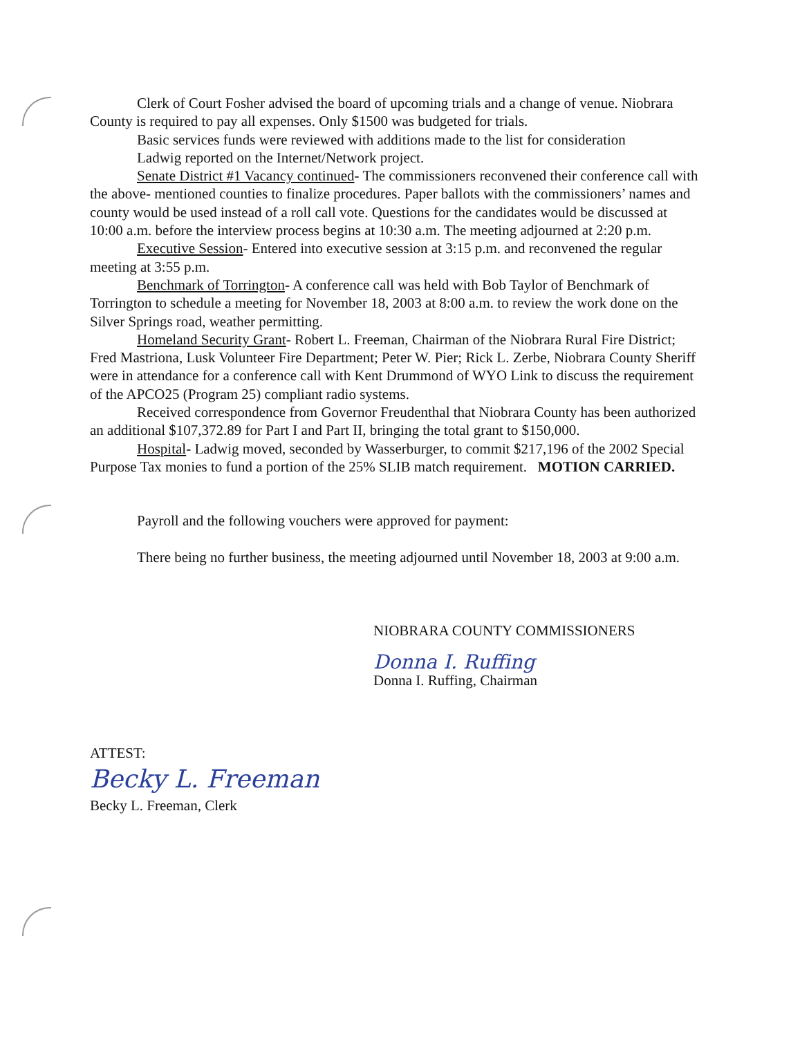Clerk of Court Fosher advised the board of upcoming trials and a change of venue. Niobrara County is required to pay all expenses. Only $1500 was budgeted for trials.
Basic services funds were reviewed with additions made to the list for consideration
Ladwig reported on the Internet/Network project.
Senate District #1 Vacancy continued- The commissioners reconvened their conference call with the above- mentioned counties to finalize procedures. Paper ballots with the commissioners’ names and county would be used instead of a roll call vote. Questions for the candidates would be discussed at 10:00 a.m. before the interview process begins at 10:30 a.m. The meeting adjourned at 2:20 p.m.
Executive Session- Entered into executive session at 3:15 p.m. and reconvened the regular meeting at 3:55 p.m.
Benchmark of Torrington- A conference call was held with Bob Taylor of Benchmark of Torrington to schedule a meeting for November 18, 2003 at 8:00 a.m. to review the work done on the Silver Springs road, weather permitting.
Homeland Security Grant- Robert L. Freeman, Chairman of the Niobrara Rural Fire District; Fred Mastriona, Lusk Volunteer Fire Department; Peter W. Pier; Rick L. Zerbe, Niobrara County Sheriff were in attendance for a conference call with Kent Drummond of WYO Link to discuss the requirement of the APCO25 (Program 25) compliant radio systems.
Received correspondence from Governor Freudenthal that Niobrara County has been authorized an additional $107,372.89 for Part I and Part II, bringing the total grant to $150,000.
Hospital- Ladwig moved, seconded by Wasserburger, to commit $217,196 of the 2002 Special Purpose Tax monies to fund a portion of the 25% SLIB match requirement. MOTION CARRIED.
Payroll and the following vouchers were approved for payment:
There being no further business, the meeting adjourned until November 18, 2003 at 9:00 a.m.
NIOBRARA COUNTY COMMISSIONERS
Donna I. Ruffing
Donna I. Ruffing, Chairman
ATTEST:
Becky L. Freeman
Becky L. Freeman, Clerk